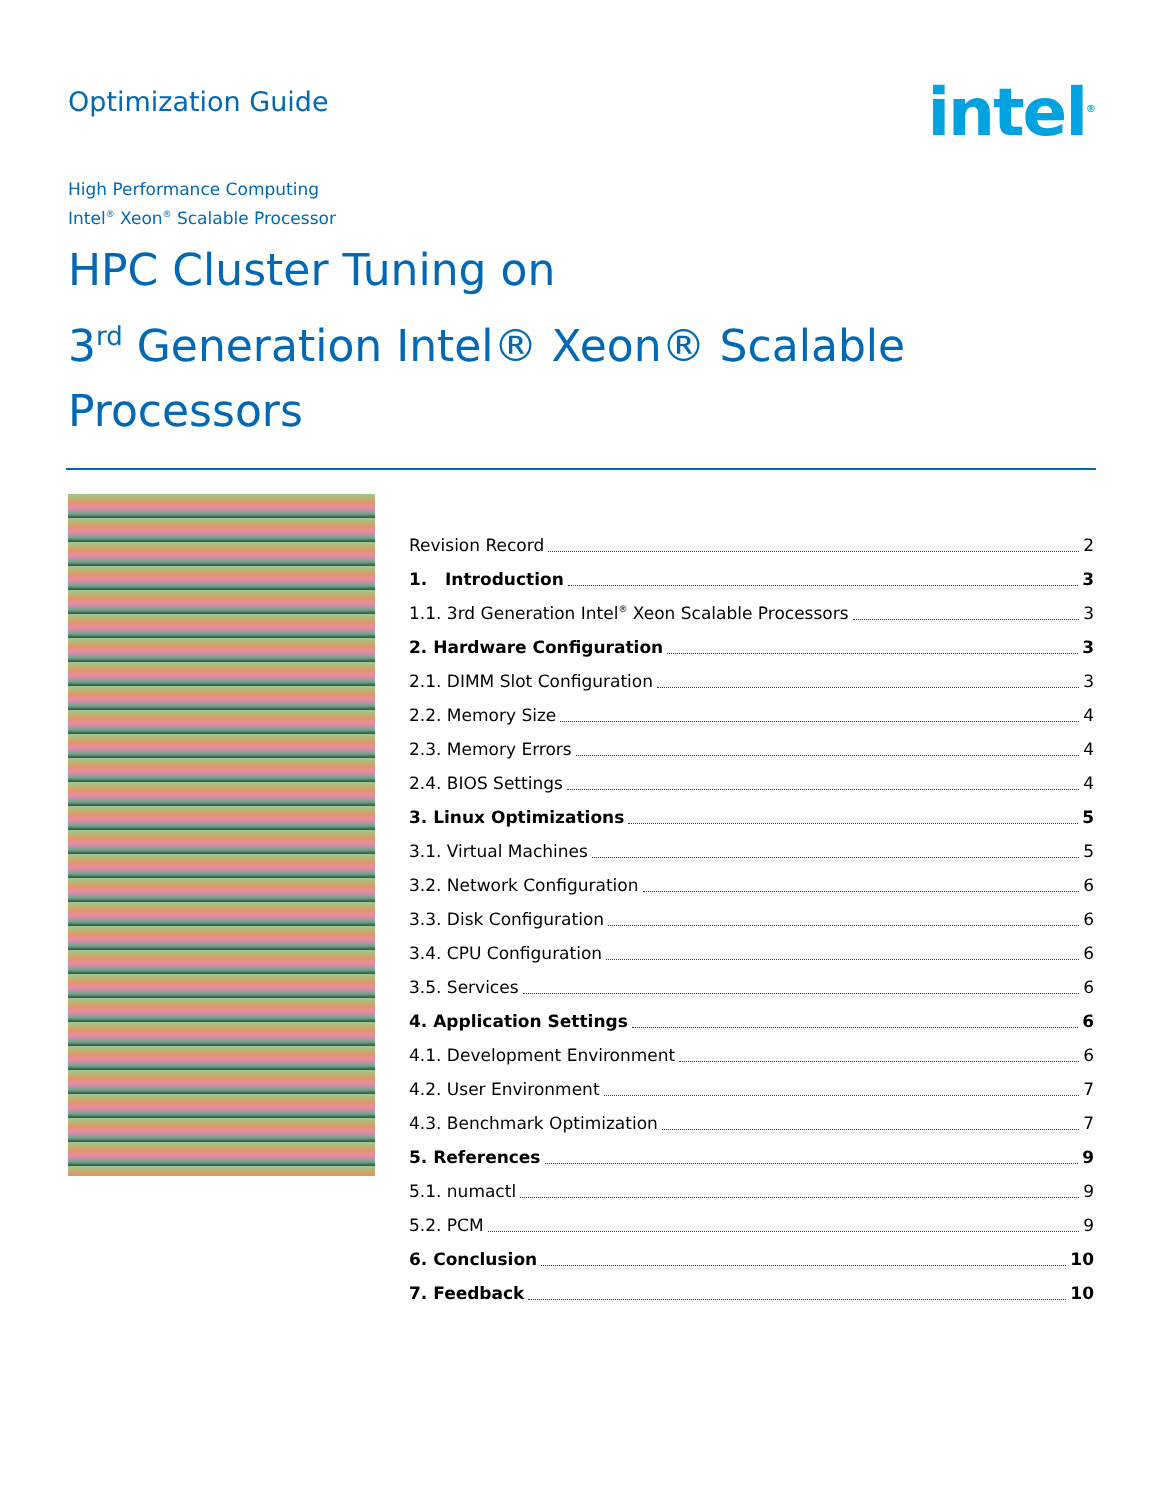Optimization Guide
intel<sup>®</sup>
High Performance Computing
Intel<sup>®</sup> Xeon<sup>®</sup> Scalable Processor
HPC Cluster Tuning on
3<sup>rd</sup> Generation Intel® Xeon® Scalable Processors
Revision Record 2
1. Introduction 3
1.1. 3rd Generation Intel<sup>®</sup> Xeon Scalable Processors 3
2. Hardware Configuration 3
2.1. DIMM Slot Configuration 3
2.2. Memory Size 4
2.3. Memory Errors 4
2.4. BIOS Settings 4
3. Linux Optimizations 5
3.1. Virtual Machines 5
3.2. Network Configuration 6
3.3. Disk Configuration 6
3.4. CPU Configuration 6
3.5. Services 6
4. Application Settings 6
4.1. Development Environment 6
4.2. User Environment 7
4.3. Benchmark Optimization 7
5. References 9
5.1. numactl 9
5.2. PCM 9
6. Conclusion 10
7. Feedback 10